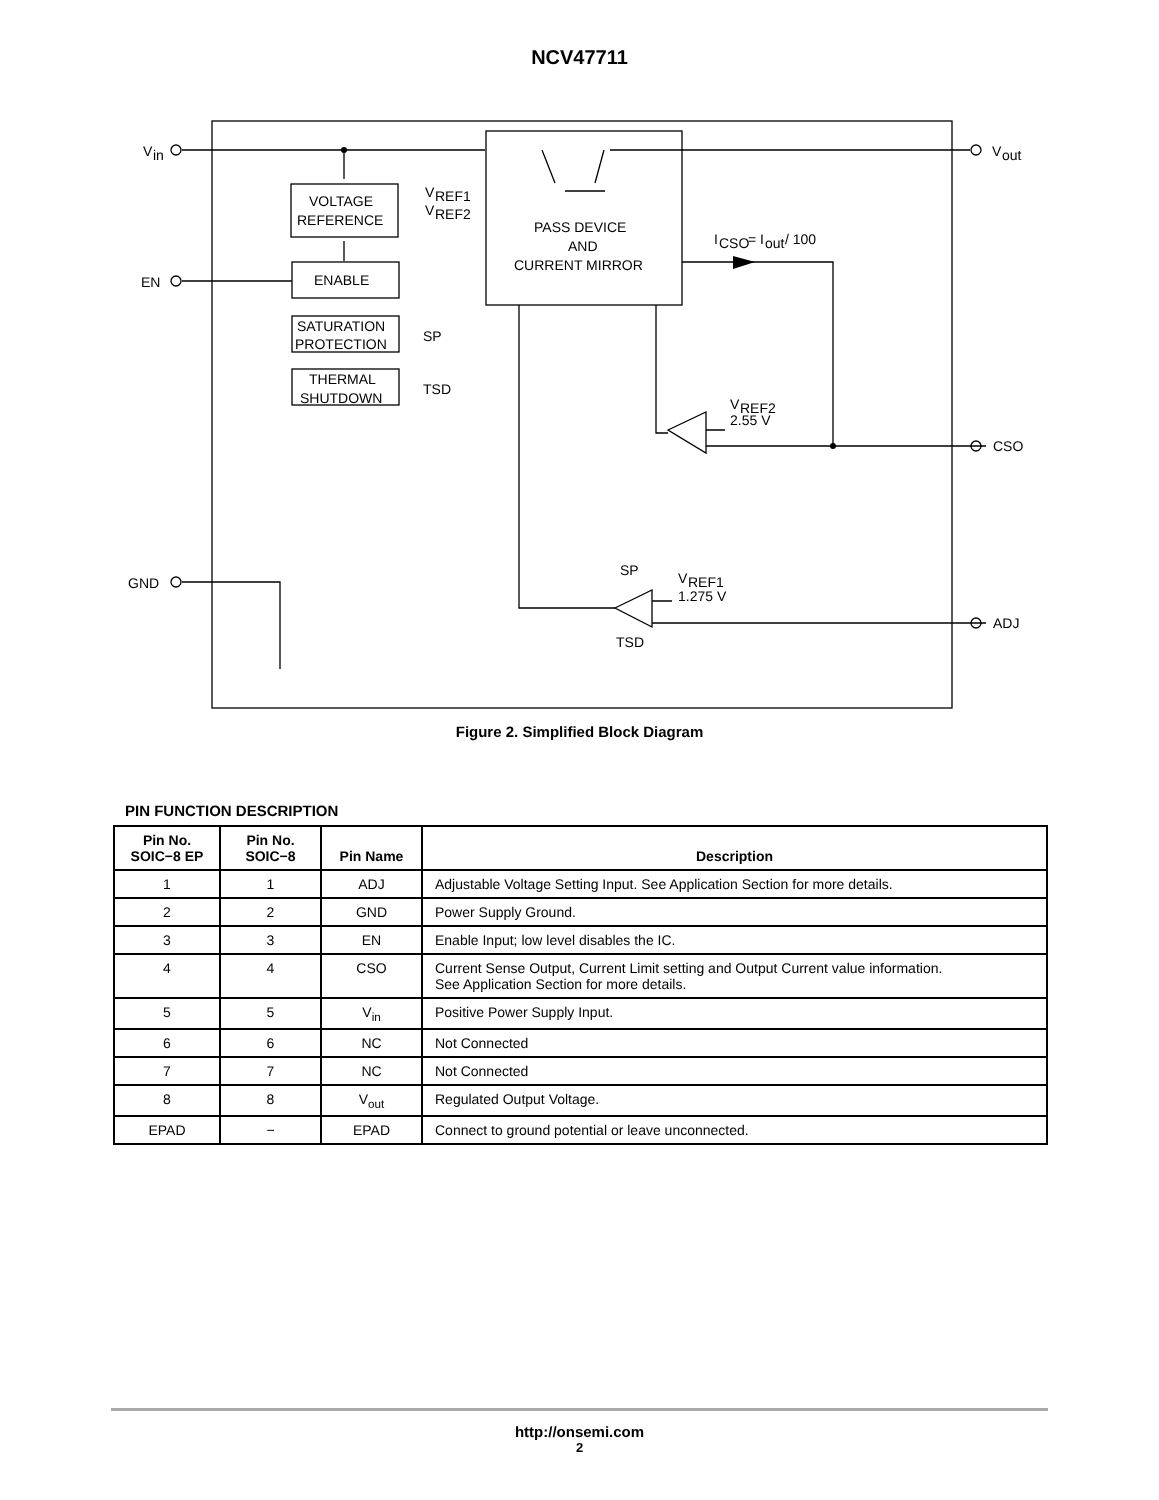NCV47711
V
in
V
out
EN
GND
CSO
ADJ
VOLTAGE
REFERENCE
V
REF1
V
REF2
ENABLE
SATURATION
PROTECTION
SP
THERMAL
SHUTDOWN
TSD
PASS DEVICE
AND
CURRENT MIRROR
I
CSO
= I
out
/ 100
V
REF2
2.55 V
V
REF1
1.275 V
SP
TSD
Figure 2. Simplified Block Diagram
PIN FUNCTION DESCRIPTION
| Pin No. SOIC−8 EP | Pin No. SOIC−8 | Pin Name | Description |
| --- | --- | --- | --- |
| 1 | 1 | ADJ | Adjustable Voltage Setting Input. See Application Section for more details. |
| 2 | 2 | GND | Power Supply Ground. |
| 3 | 3 | EN | Enable Input; low level disables the IC. |
| 4 | 4 | CSO | Current Sense Output, Current Limit setting and Output Current value information. See Application Section for more details. |
| 5 | 5 | V<sub>in</sub> | Positive Power Supply Input. |
| 6 | 6 | NC | Not Connected |
| 7 | 7 | NC | Not Connected |
| 8 | 8 | V<sub>out</sub> | Regulated Output Voltage. |
| EPAD | − | EPAD | Connect to ground potential or leave unconnected. |
http://onsemi.com
2